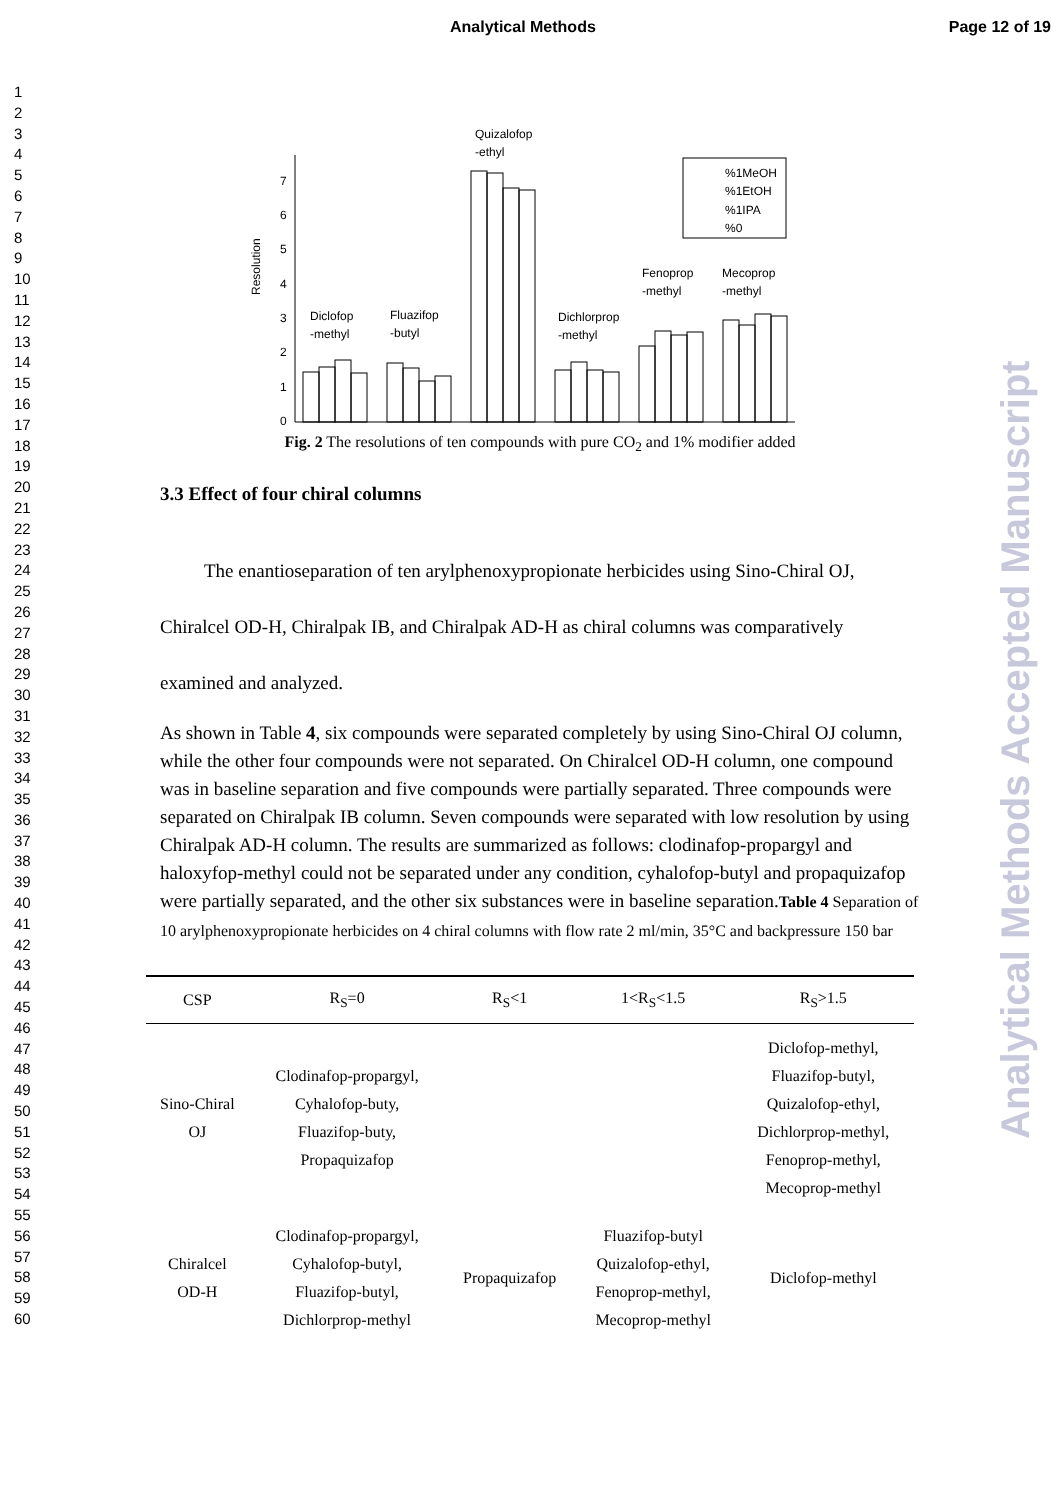Analytical Methods Page 12 of 19
1
2
3
4
5
6
7
8
9
10
11
12
13
14
15
16
17
18
19
20
21
22
23
24
25
26
27
28
29
30
31
32
33
34
35
36
37
38
39
40
41
42
43
44
45
46
47
48
49
50
51
52
53
54
55
56
57
58
59
60
Analytical Methods Accepted Manuscript
Resolution
0
1
2
3
4
5
6
7
Diclofop
-methyl
Fluazifop
-butyl
Quizalofop
-ethyl
Dichlorprop
-methyl
Fenoprop
-methyl
Mecoprop
-methyl
%1MeOH
%1EtOH
%1IPA
%0
Fig. 2 The resolutions of ten compounds with pure CO<sub>2</sub> and 1% modifier added
3.3 Effect of four chiral columns
The enantioseparation of ten arylphenoxypropionate herbicides using Sino-Chiral OJ, Chiralcel OD-H, Chiralpak IB, and Chiralpak AD-H as chiral columns was comparatively examined and analyzed.
As shown in Table 4, six compounds were separated completely by using Sino-Chiral OJ column, while the other four compounds were not separated. On Chiralcel OD-H column, one compound was in baseline separation and five compounds were partially separated. Three compounds were separated on Chiralpak IB column. Seven compounds were separated with low resolution by using Chiralpak AD-H column. The results are summarized as follows: clodinafop-propargyl and haloxyfop-methyl could not be separated under any condition, cyhalofop-butyl and propaquizafop were partially separated, and the other six substances were in baseline separation.Table 4 Separation of 10 arylphenoxypropionate herbicides on 4 chiral columns with flow rate 2 ml/min, 35°C and backpressure 150 bar
| CSP | R<sub>S</sub>=0 | R<sub>S</sub><1 | 1<R<sub>S</sub><1.5 | R<sub>S</sub>>1.5 |
| --- | --- | --- | --- | --- |
| Sino-Chiral OJ | Clodinafop-propargyl, Cyhalofop-buty, Fluazifop-buty, Propaquizafop | | | Diclofop-methyl, Fluazifop-butyl, Quizalofop-ethyl, Dichlorprop-methyl, Fenoprop-methyl, Mecoprop-methyl |
| Chiralcel OD-H | Clodinafop-propargyl, Cyhalofop-butyl, Fluazifop-butyl, Dichlorprop-methyl | Propaquizafop | Fluazifop-butyl Quizalofop-ethyl, Fenoprop-methyl, Mecoprop-methyl | Diclofop-methyl |